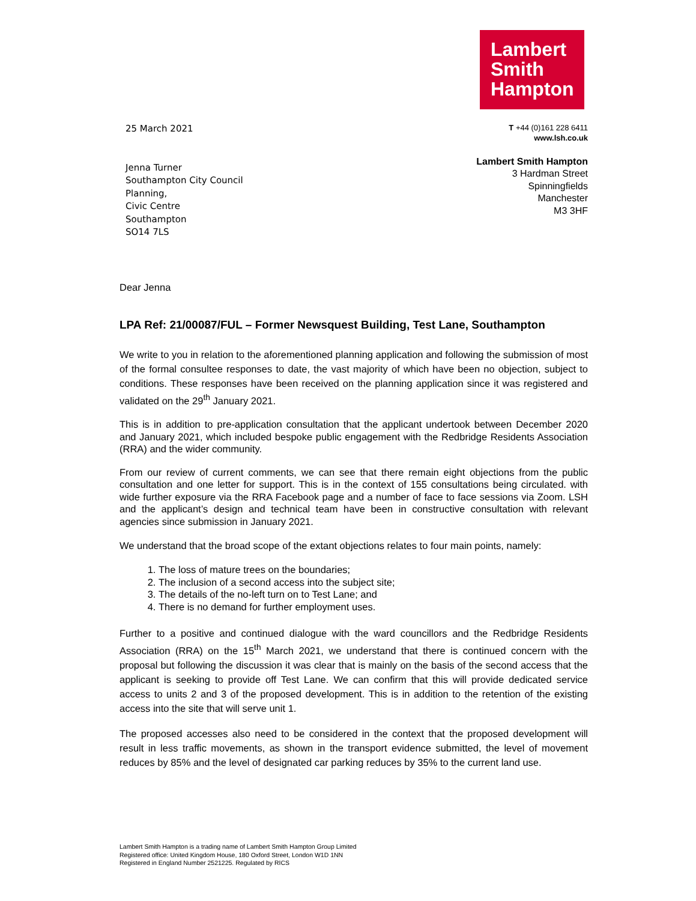Lambert
Smith
Hampton
25 March 2021
Jenna Turner
Southampton City Council
Planning,
Civic Centre
Southampton
SO14 7LS
T +44 (0)161 228 6411
www.lsh.co.uk
Lambert Smith Hampton
3 Hardman Street
Spinningfields
Manchester
M3 3HF
Dear Jenna
LPA Ref: 21/00087/FUL – Former Newsquest Building, Test Lane, Southampton
We write to you in relation to the aforementioned planning application and following the submission of most of the formal consultee responses to date, the vast majority of which have been no objection, subject to conditions. These responses have been received on the planning application since it was registered and validated on the 29<sup>th</sup> January 2021.
This is in addition to pre-application consultation that the applicant undertook between December 2020 and January 2021, which included bespoke public engagement with the Redbridge Residents Association (RRA) and the wider community.
From our review of current comments, we can see that there remain eight objections from the public consultation and one letter for support. This is in the context of 155 consultations being circulated. with wide further exposure via the RRA Facebook page and a number of face to face sessions via Zoom. LSH and the applicant’s design and technical team have been in constructive consultation with relevant agencies since submission in January 2021.
We understand that the broad scope of the extant objections relates to four main points, namely:
1. The loss of mature trees on the boundaries;
2. The inclusion of a second access into the subject site;
3. The details of the no-left turn on to Test Lane; and
4. There is no demand for further employment uses.
Further to a positive and continued dialogue with the ward councillors and the Redbridge Residents Association (RRA) on the 15<sup>th</sup> March 2021, we understand that there is continued concern with the proposal but following the discussion it was clear that is mainly on the basis of the second access that the applicant is seeking to provide off Test Lane. We can confirm that this will provide dedicated service access to units 2 and 3 of the proposed development. This is in addition to the retention of the existing access into the site that will serve unit 1.
The proposed accesses also need to be considered in the context that the proposed development will result in less traffic movements, as shown in the transport evidence submitted, the level of movement reduces by 85% and the level of designated car parking reduces by 35% to the current land use.
Lambert Smith Hampton is a trading name of Lambert Smith Hampton Group Limited
Registered office: United Kingdom House, 180 Oxford Street, London W1D 1NN
Registered in England Number 2521225. Regulated by RICS